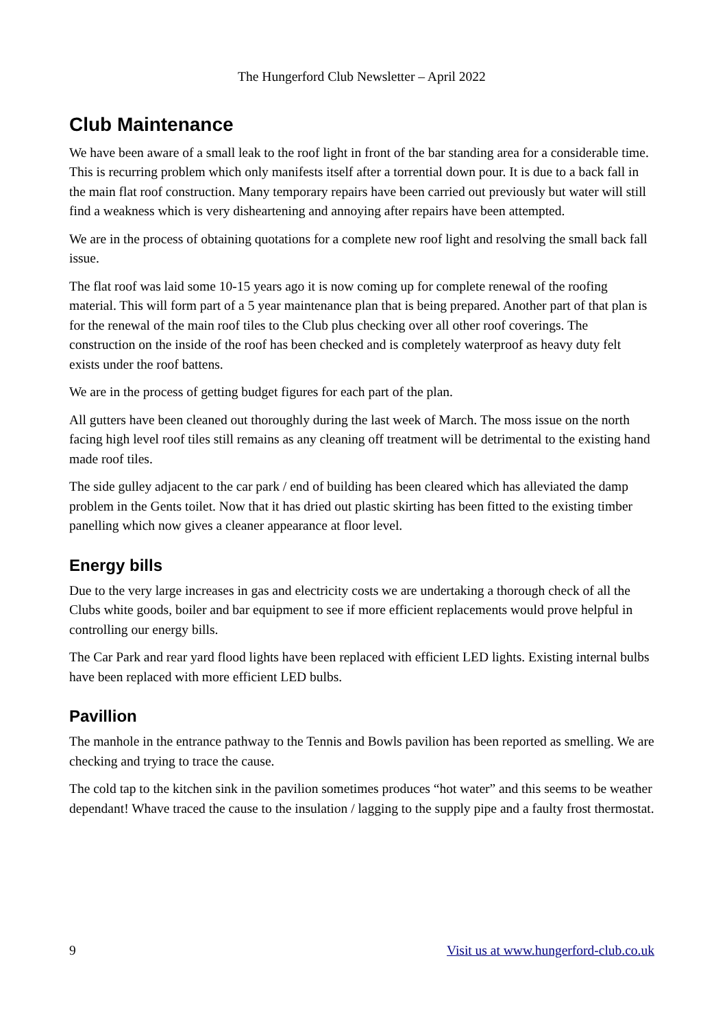The Hungerford Club Newsletter – April 2022
Club Maintenance
We have been aware of a small leak to the roof light in front of the bar standing area for a considerable time. This is recurring problem which only manifests itself after a torrential down pour. It is due to a back fall in the main flat roof construction. Many temporary repairs have been carried out previously but water will still find a weakness which is very disheartening and annoying after repairs have been attempted.
We are in the process of obtaining quotations for a complete new roof light and resolving the small back fall issue.
The flat roof was laid some 10-15 years ago it is now coming up for complete renewal of the roofing material. This will form part of a 5 year maintenance plan that is being prepared. Another part of that plan is for the renewal of the main roof tiles to the Club plus checking over all other roof coverings. The construction on the inside of the roof has been checked and is completely waterproof as heavy duty felt exists under the roof battens.
We are in the process of getting budget figures for each part of the plan.
All gutters have been cleaned out thoroughly during the last week of March. The moss issue on the north facing high level roof tiles still remains as any cleaning off treatment will be detrimental to the existing hand made roof tiles.
The side gulley adjacent to the car park / end of building has been cleared which has alleviated the damp problem in the Gents toilet. Now that it has dried out plastic skirting has been fitted to the existing timber panelling which now gives a cleaner appearance at floor level.
Energy bills
Due to the very large increases in gas and electricity costs we are undertaking a thorough check of all the Clubs white goods, boiler and bar equipment to see if more efficient replacements would prove helpful in controlling our energy bills.
The Car Park and rear yard flood lights have been replaced with efficient LED lights. Existing internal bulbs have been replaced with more efficient LED bulbs.
Pavillion
The manhole in the entrance pathway to the Tennis and Bowls pavilion has been reported as smelling. We are checking and trying to trace the cause.
The cold tap to the kitchen sink in the pavilion sometimes produces “hot water” and this seems to be weather dependant! Whave traced the cause to the insulation / lagging to the supply pipe and a faulty frost thermostat.
9 Visit us at www.hungerford-club.co.uk